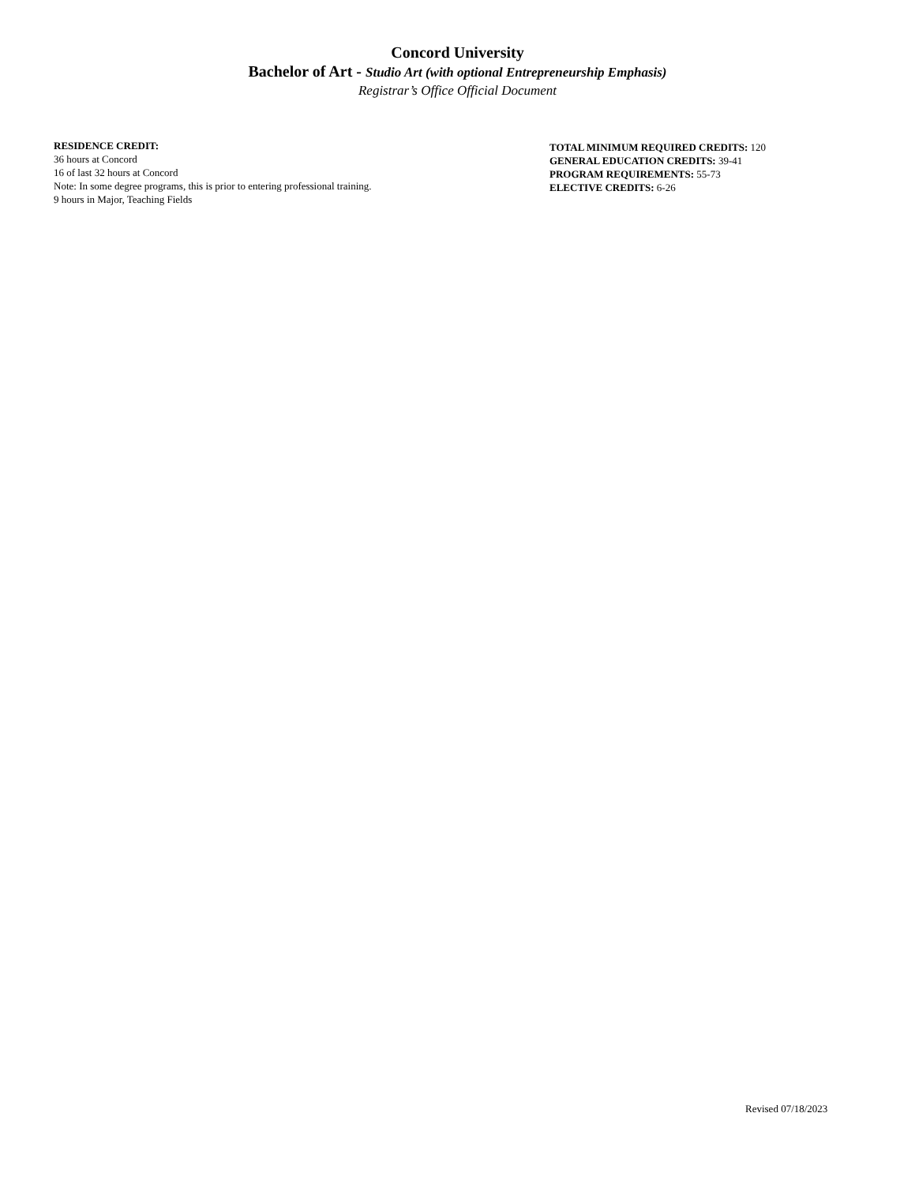Concord University
Bachelor of Art - Studio Art (with optional Entrepreneurship Emphasis)
Registrar’s Office Official Document
RESIDENCE CREDIT:
36 hours at Concord
16 of last 32 hours at Concord
Note: In some degree programs, this is prior to entering professional training.
9 hours in Major, Teaching Fields
TOTAL MINIMUM REQUIRED CREDITS: 120
GENERAL EDUCATION CREDITS: 39-41
PROGRAM REQUIREMENTS: 55-73
ELECTIVE CREDITS: 6-26
Revised 07/18/2023